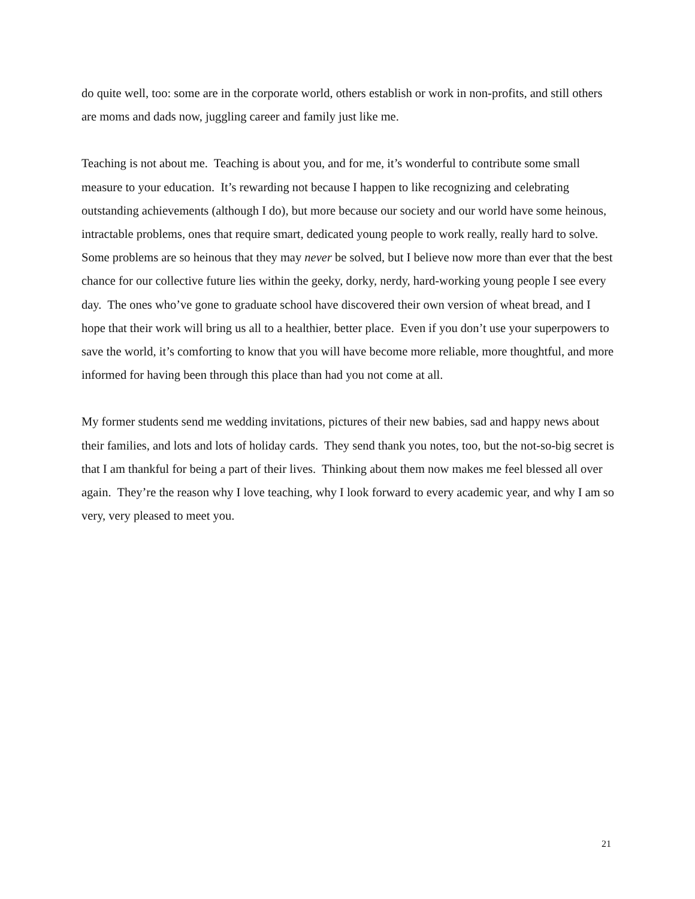do quite well, too: some are in the corporate world, others establish or work in non-profits, and still others are moms and dads now, juggling career and family just like me.
Teaching is not about me. Teaching is about you, and for me, it’s wonderful to contribute some small measure to your education. It’s rewarding not because I happen to like recognizing and celebrating outstanding achievements (although I do), but more because our society and our world have some heinous, intractable problems, ones that require smart, dedicated young people to work really, really hard to solve. Some problems are so heinous that they may never be solved, but I believe now more than ever that the best chance for our collective future lies within the geeky, dorky, nerdy, hard-working young people I see every day. The ones who’ve gone to graduate school have discovered their own version of wheat bread, and I hope that their work will bring us all to a healthier, better place. Even if you don’t use your superpowers to save the world, it’s comforting to know that you will have become more reliable, more thoughtful, and more informed for having been through this place than had you not come at all.
My former students send me wedding invitations, pictures of their new babies, sad and happy news about their families, and lots and lots of holiday cards. They send thank you notes, too, but the not-so-big secret is that I am thankful for being a part of their lives. Thinking about them now makes me feel blessed all over again. They’re the reason why I love teaching, why I look forward to every academic year, and why I am so very, very pleased to meet you.
21